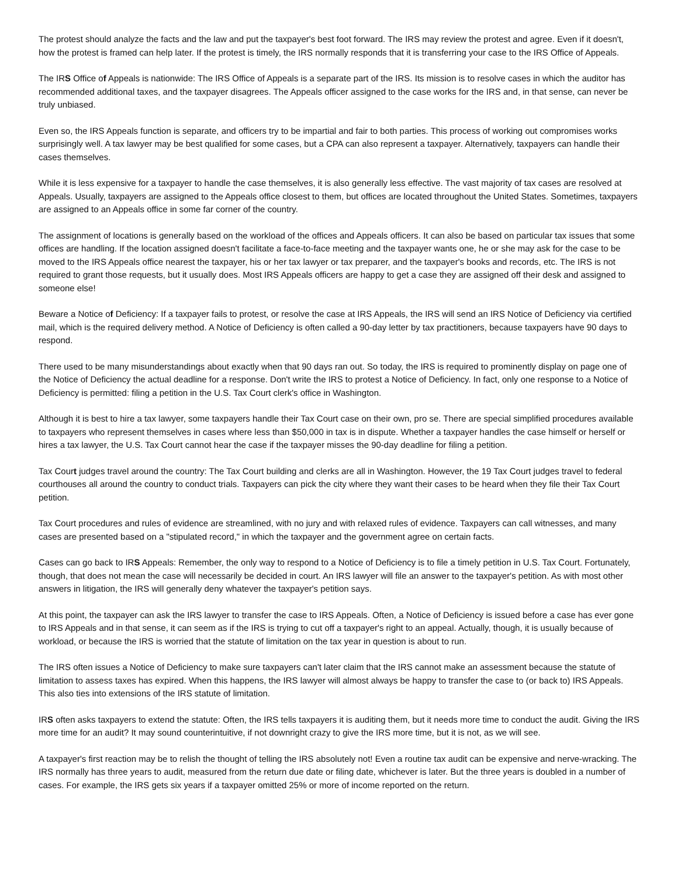The protest should analyze the facts and the law and put the taxpayer's best foot forward. The IRS may review the protest and agree. Even if it doesn't, how the protest is framed can help later. If the protest is timely, the IRS normally responds that it is transferring your case to the IRS Office of Appeals.
The IRS Office of Appeals is nationwide: The IRS Office of Appeals is a separate part of the IRS. Its mission is to resolve cases in which the auditor has recommended additional taxes, and the taxpayer disagrees. The Appeals officer assigned to the case works for the IRS and, in that sense, can never be truly unbiased.
Even so, the IRS Appeals function is separate, and officers try to be impartial and fair to both parties. This process of working out compromises works surprisingly well. A tax lawyer may be best qualified for some cases, but a CPA can also represent a taxpayer. Alternatively, taxpayers can handle their cases themselves.
While it is less expensive for a taxpayer to handle the case themselves, it is also generally less effective. The vast majority of tax cases are resolved at Appeals. Usually, taxpayers are assigned to the Appeals office closest to them, but offices are located throughout the United States. Sometimes, taxpayers are assigned to an Appeals office in some far corner of the country.
The assignment of locations is generally based on the workload of the offices and Appeals officers. It can also be based on particular tax issues that some offices are handling. If the location assigned doesn't facilitate a face-to-face meeting and the taxpayer wants one, he or she may ask for the case to be moved to the IRS Appeals office nearest the taxpayer, his or her tax lawyer or tax preparer, and the taxpayer's books and records, etc. The IRS is not required to grant those requests, but it usually does. Most IRS Appeals officers are happy to get a case they are assigned off their desk and assigned to someone else!
Beware a Notice of Deficiency: If a taxpayer fails to protest, or resolve the case at IRS Appeals, the IRS will send an IRS Notice of Deficiency via certified mail, which is the required delivery method. A Notice of Deficiency is often called a 90-day letter by tax practitioners, because taxpayers have 90 days to respond.
There used to be many misunderstandings about exactly when that 90 days ran out. So today, the IRS is required to prominently display on page one of the Notice of Deficiency the actual deadline for a response. Don't write the IRS to protest a Notice of Deficiency. In fact, only one response to a Notice of Deficiency is permitted: filing a petition in the U.S. Tax Court clerk's office in Washington.
Although it is best to hire a tax lawyer, some taxpayers handle their Tax Court case on their own, pro se. There are special simplified procedures available to taxpayers who represent themselves in cases where less than $50,000 in tax is in dispute. Whether a taxpayer handles the case himself or herself or hires a tax lawyer, the U.S. Tax Court cannot hear the case if the taxpayer misses the 90-day deadline for filing a petition.
Tax Court judges travel around the country: The Tax Court building and clerks are all in Washington. However, the 19 Tax Court judges travel to federal courthouses all around the country to conduct trials. Taxpayers can pick the city where they want their cases to be heard when they file their Tax Court petition.
Tax Court procedures and rules of evidence are streamlined, with no jury and with relaxed rules of evidence. Taxpayers can call witnesses, and many cases are presented based on a "stipulated record," in which the taxpayer and the government agree on certain facts.
Cases can go back to IRS Appeals: Remember, the only way to respond to a Notice of Deficiency is to file a timely petition in U.S. Tax Court. Fortunately, though, that does not mean the case will necessarily be decided in court. An IRS lawyer will file an answer to the taxpayer's petition. As with most other answers in litigation, the IRS will generally deny whatever the taxpayer's petition says.
At this point, the taxpayer can ask the IRS lawyer to transfer the case to IRS Appeals. Often, a Notice of Deficiency is issued before a case has ever gone to IRS Appeals and in that sense, it can seem as if the IRS is trying to cut off a taxpayer's right to an appeal. Actually, though, it is usually because of workload, or because the IRS is worried that the statute of limitation on the tax year in question is about to run.
The IRS often issues a Notice of Deficiency to make sure taxpayers can't later claim that the IRS cannot make an assessment because the statute of limitation to assess taxes has expired. When this happens, the IRS lawyer will almost always be happy to transfer the case to (or back to) IRS Appeals. This also ties into extensions of the IRS statute of limitation.
IRS often asks taxpayers to extend the statute: Often, the IRS tells taxpayers it is auditing them, but it needs more time to conduct the audit. Giving the IRS more time for an audit? It may sound counterintuitive, if not downright crazy to give the IRS more time, but it is not, as we will see.
A taxpayer's first reaction may be to relish the thought of telling the IRS absolutely not! Even a routine tax audit can be expensive and nerve-wracking. The IRS normally has three years to audit, measured from the return due date or filing date, whichever is later. But the three years is doubled in a number of cases. For example, the IRS gets six years if a taxpayer omitted 25% or more of income reported on the return.